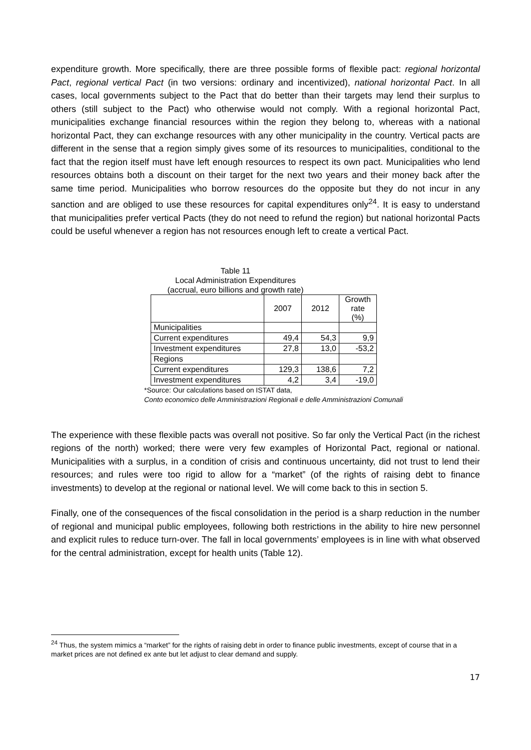expenditure growth. More specifically, there are three possible forms of flexible pact: regional horizontal Pact, regional vertical Pact (in two versions: ordinary and incentivized), national horizontal Pact. In all cases, local governments subject to the Pact that do better than their targets may lend their surplus to others (still subject to the Pact) who otherwise would not comply. With a regional horizontal Pact, municipalities exchange financial resources within the region they belong to, whereas with a national horizontal Pact, they can exchange resources with any other municipality in the country. Vertical pacts are different in the sense that a region simply gives some of its resources to municipalities, conditional to the fact that the region itself must have left enough resources to respect its own pact. Municipalities who lend resources obtains both a discount on their target for the next two years and their money back after the same time period. Municipalities who borrow resources do the opposite but they do not incur in any sanction and are obliged to use these resources for capital expenditures only<sup>24</sup>. It is easy to understand that municipalities prefer vertical Pacts (they do not need to refund the region) but national horizontal Pacts could be useful whenever a region has not resources enough left to create a vertical Pact.
Table 11
Local Administration Expenditures
(accrual, euro billions and growth rate)
| | 2007 | 2012 | Growth rate (%) |
| Municipalities | | | |
| Current expenditures | 49,4 | 54,3 | 9,9 |
| Investment expenditures | 27,8 | 13,0 | -53,2 |
| Regions | | | |
| Current expenditures | 129,3 | 138,6 | 7,2 |
| Investment expenditures | 4,2 | 3,4 | -19,0 |
*Source: Our calculations based on ISTAT data,
Conto economico delle Amministrazioni Regionali e delle Amministrazioni Comunali
The experience with these flexible pacts was overall not positive. So far only the Vertical Pact (in the richest regions of the north) worked; there were very few examples of Horizontal Pact, regional or national. Municipalities with a surplus, in a condition of crisis and continuous uncertainty, did not trust to lend their resources; and rules were too rigid to allow for a “market” (of the rights of raising debt to finance investments) to develop at the regional or national level. We will come back to this in section 5.
Finally, one of the consequences of the fiscal consolidation in the period is a sharp reduction in the number of regional and municipal public employees, following both restrictions in the ability to hire new personnel and explicit rules to reduce turn-over. The fall in local governments’ employees is in line with what observed for the central administration, except for health units (Table 12).
<sup>24</sup> Thus, the system mimics a “market” for the rights of raising debt in order to finance public investments, except of course that in a market prices are not defined ex ante but let adjust to clear demand and supply.
17